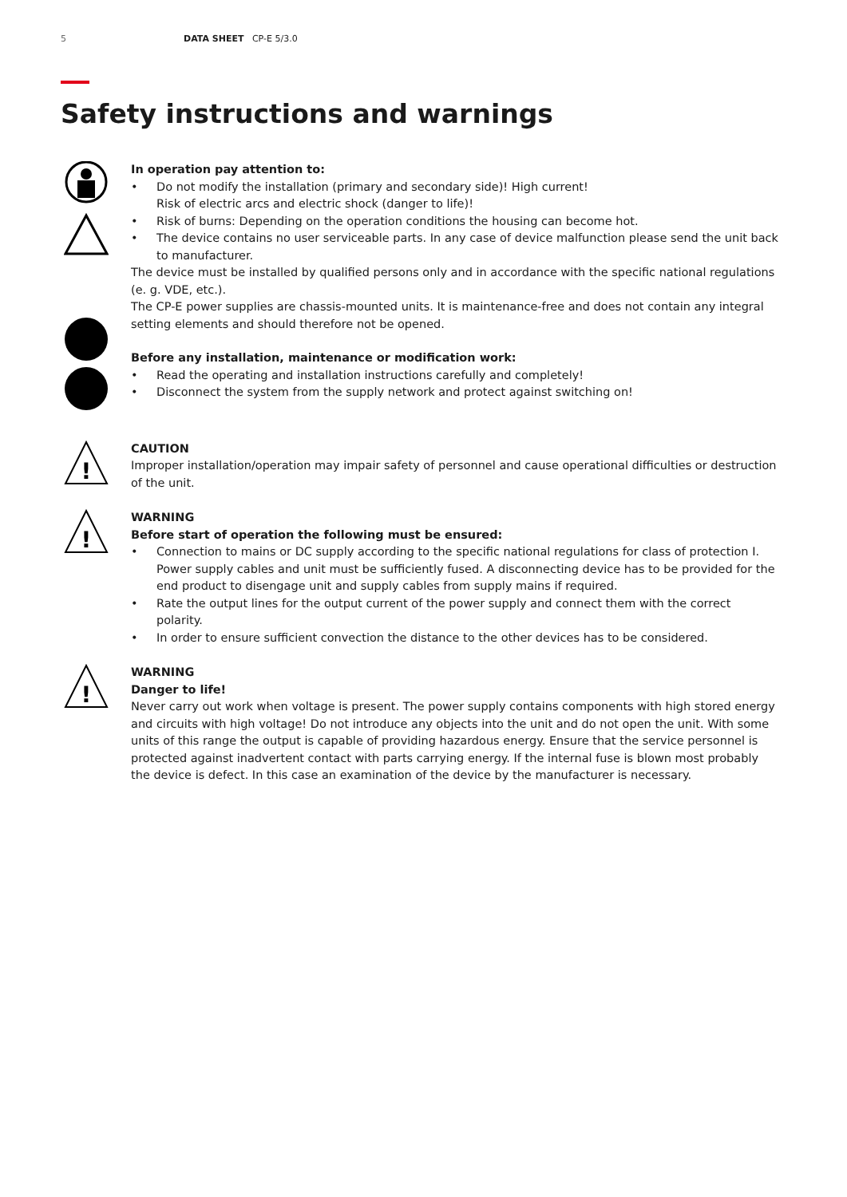5 DATA SHEET CP-E 5/3.0
Safety instructions and warnings
In operation pay attention to:
• Do not modify the installation (primary and secondary side)! High current!
Risk of electric arcs and electric shock (danger to life)!
• Risk of burns: Depending on the operation conditions the housing can become hot.
• The device contains no user serviceable parts. In any case of device malfunction please send the unit back to manufacturer.
The device must be installed by qualified persons only and in accordance with the specific national regulations (e. g. VDE, etc.).
The CP-E power supplies are chassis-mounted units. It is maintenance-free and does not contain any integral setting elements and should therefore not be opened.
Before any installation, maintenance or modification work:
• Read the operating and installation instructions carefully and completely!
• Disconnect the system from the supply network and protect against switching on!
!
CAUTION
Improper installation/operation may impair safety of personnel and cause operational difficulties or destruction of the unit.
!
WARNING
Before start of operation the following must be ensured:
• Connection to mains or DC supply according to the specific national regulations for class of protection I. Power supply cables and unit must be sufficiently fused. A disconnecting device has to be provided for the end product to disengage unit and supply cables from supply mains if required.
• Rate the output lines for the output current of the power supply and connect them with the correct polarity.
• In order to ensure sufficient convection the distance to the other devices has to be considered.
!
WARNING
Danger to life!
Never carry out work when voltage is present. The power supply contains components with high stored energy and circuits with high voltage! Do not introduce any objects into the unit and do not open the unit. With some units of this range the output is capable of providing hazardous energy. Ensure that the service personnel is protected against inadvertent contact with parts carrying energy. If the internal fuse is blown most probably the device is defect. In this case an examination of the device by the manufacturer is necessary.